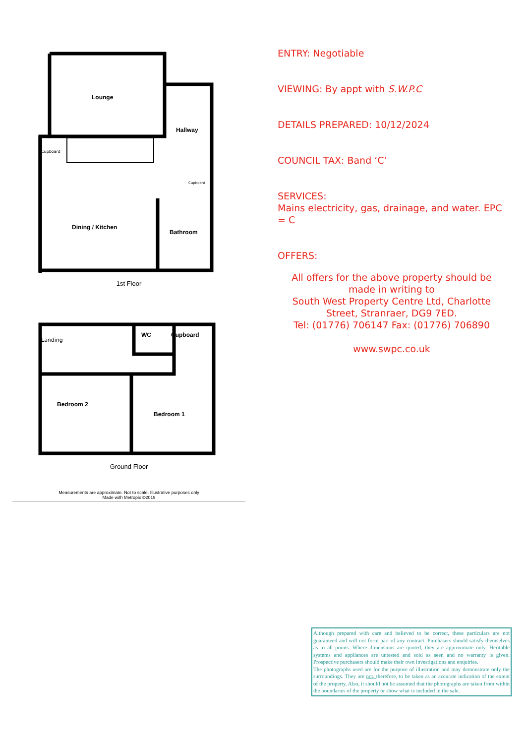Lounge
Hallway
Cupboard
Cupboard
Dining / Kitchen
Bathroom
1st Floor
Landing
WC
Cupboard
Bedroom 2
Bedroom 1
Ground Floor
Measurements are approximate. Not to scale. Illustrative purposes only
Made with Metropix ©2019
ENTRY: Negotiable
VIEWING: By appt with S.W.P.C
DETAILS PREPARED: 10/12/2024
COUNCIL TAX: Band ‘C’
SERVICES:
Mains electricity, gas, drainage, and water. EPC = C
OFFERS:
All offers for the above property should be made in writing to
South West Property Centre Ltd, Charlotte Street, Stranraer, DG9 7ED.
Tel: (01776) 706147 Fax: (01776) 706890
www.swpc.co.uk
Although prepared with care and believed to be correct, these particulars are not guaranteed and will not form part of any contract. Purchasers should satisfy themselves as to all points. Where dimensions are quoted, they are approximate only. Heritable systems and appliances are untested and sold as seen and no warranty is given. Prospective purchasers should make their own investigations and enquiries.
The photographs used are for the purpose of illustration and may demonstrate only the surroundings. They are not, therefore, to be taken as an accurate indication of the extent of the property. Also, it should not be assumed that the photographs are taken from within the boundaries of the property or show what is included in the sale.